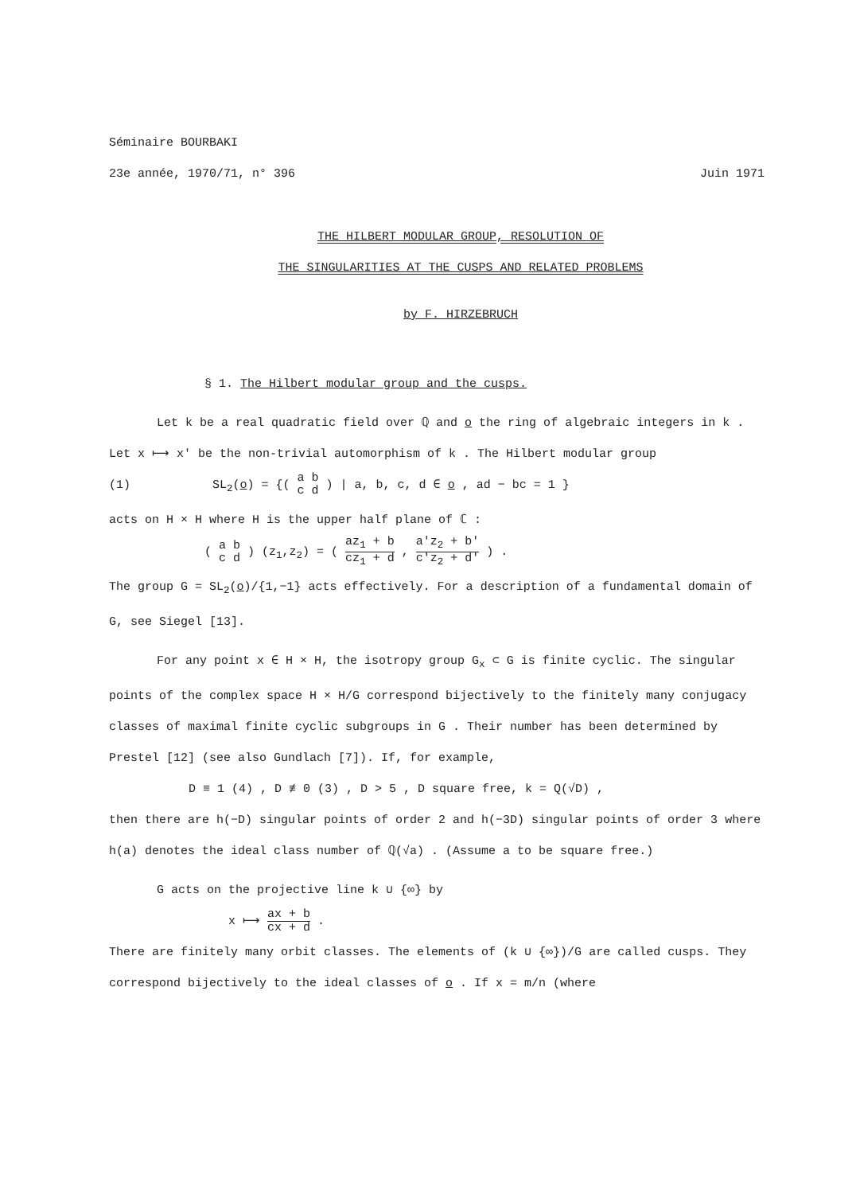Séminaire BOURBAKI
23e année, 1970/71, n° 396 Juin 1971
THE HILBERT MODULAR GROUP, RESOLUTION OF
THE SINGULARITIES AT THE CUSPS AND RELATED PROBLEMS
by F. HIRZEBRUCH
§ 1. The Hilbert modular group and the cusps.
Let k be a real quadratic field over ℚ and o the ring of algebraic integers in k . Let x ⟼ x' be the non-trivial automorphism of k . The Hilbert modular group
(1) SL<sub>2</sub>(o) = {( a b c d ) | a, b, c, d ∈ o , ad − bc = 1 }
acts on H × H where H is the upper half plane of ℂ :
( a b c d ) (z<sub>1</sub>,z<sub>2</sub>) = ( az<sub>1</sub> + b cz<sub>1</sub> + d , a'z<sub>2</sub> + b' c'z<sub>2</sub> + d' ) .
The group G = SL<sub>2</sub>(o)/{1,−1} acts effectively. For a description of a fundamental domain of G, see Siegel [13].
For any point x ∈ H × H, the isotropy group G<sub>x</sub> ⊂ G is finite cyclic. The singular points of the complex space H × H/G correspond bijectively to the finitely many conjugacy classes of maximal finite cyclic subgroups in G . Their number has been determined by Prestel [12] (see also Gundlach [7]). If, for example,
D ≡ 1 (4) , D ≢ 0 (3) , D > 5 , D square free, k = Q(√D) ,
then there are h(−D) singular points of order 2 and h(−3D) singular points of order 3 where h(a) denotes the ideal class number of ℚ(√a) . (Assume a to be square free.)
G acts on the projective line k ∪ {∞} by
x ⟼ ax + b cx + d .
There are finitely many orbit classes. The elements of (k ∪ {∞})/G are called cusps. They correspond bijectively to the ideal classes of o . If x = m/n (where